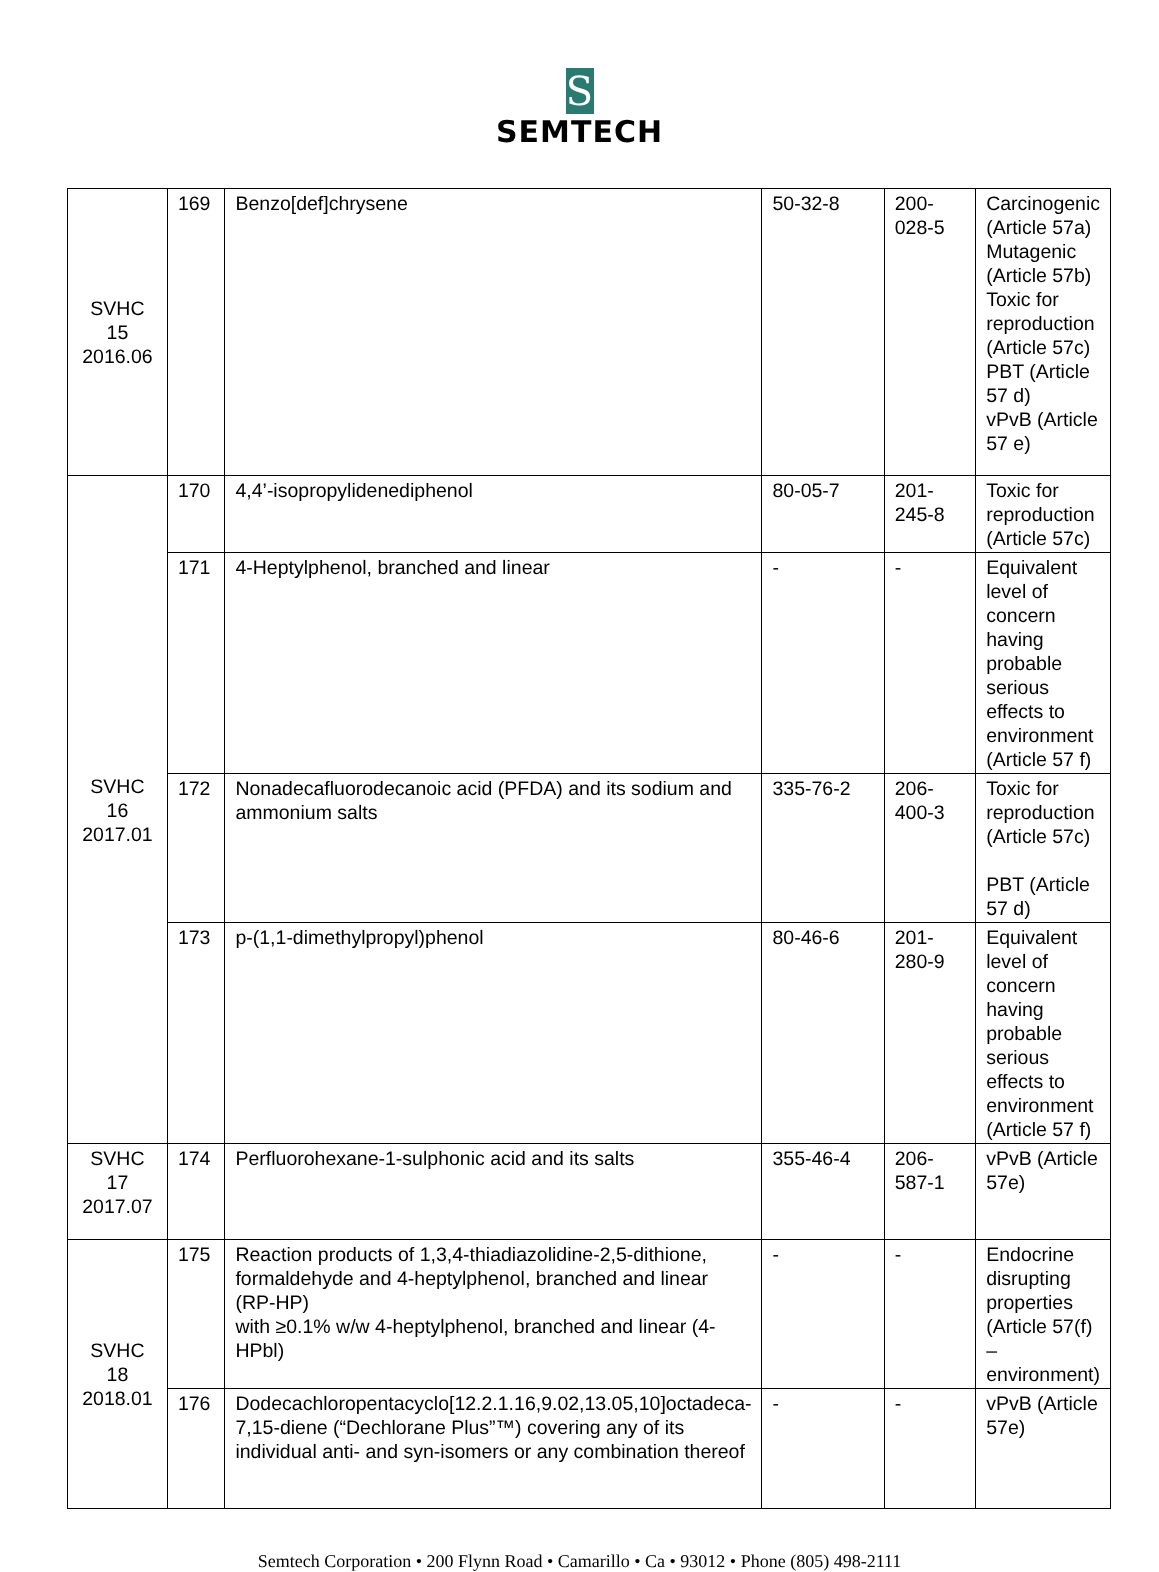S
SEMTECH
| SVHC 15 2016.06 | 169 | Benzo[def]chrysene | 50-32-8 | 200- 028-5 | Carcinogenic (Article 57a) Mutagenic (Article 57b) Toxic for reproduction (Article 57c) PBT (Article 57 d) vPvB (Article 57 e) |
| SVHC 16 2017.01 | 170 | 4,4’-isopropylidenediphenol | 80-05-7 | 201- 245-8 | Toxic for reproduction (Article 57c) |
| | 171 | 4-Heptylphenol, branched and linear | - | - | Equivalent level of concern having probable serious effects to environment (Article 57 f) |
| | 172 | Nonadecafluorodecanoic acid (PFDA) and its sodium and ammonium salts | 335-76-2 | 206- 400-3 | Toxic for reproduction (Article 57c) PBT (Article 57 d) |
| | 173 | p-(1,1-dimethylpropyl)phenol | 80-46-6 | 201- 280-9 | Equivalent level of concern having probable serious effects to environment (Article 57 f) |
| SVHC 17 2017.07 | 174 | Perfluorohexane-1-sulphonic acid and its salts | 355-46-4 | 206- 587-1 | vPvB (Article 57e) |
| SVHC 18 2018.01 | 175 | Reaction products of 1,3,4-thiadiazolidine-2,5-dithione, formaldehyde and 4-heptylphenol, branched and linear (RP-HP) with ≥0.1% w/w 4-heptylphenol, branched and linear (4-HPbl) | - | - | Endocrine disrupting properties (Article 57(f) – environment) |
| | 176 | Dodecachloropentacyclo[12.2.1.16,9.02,13.05,10]octadeca-7,15-diene (“Dechlorane Plus”™) covering any of its individual anti- and syn-isomers or any combination thereof | - | - | vPvB (Article 57e) |
Semtech Corporation • 200 Flynn Road • Camarillo • Ca • 93012 • Phone (805) 498-2111